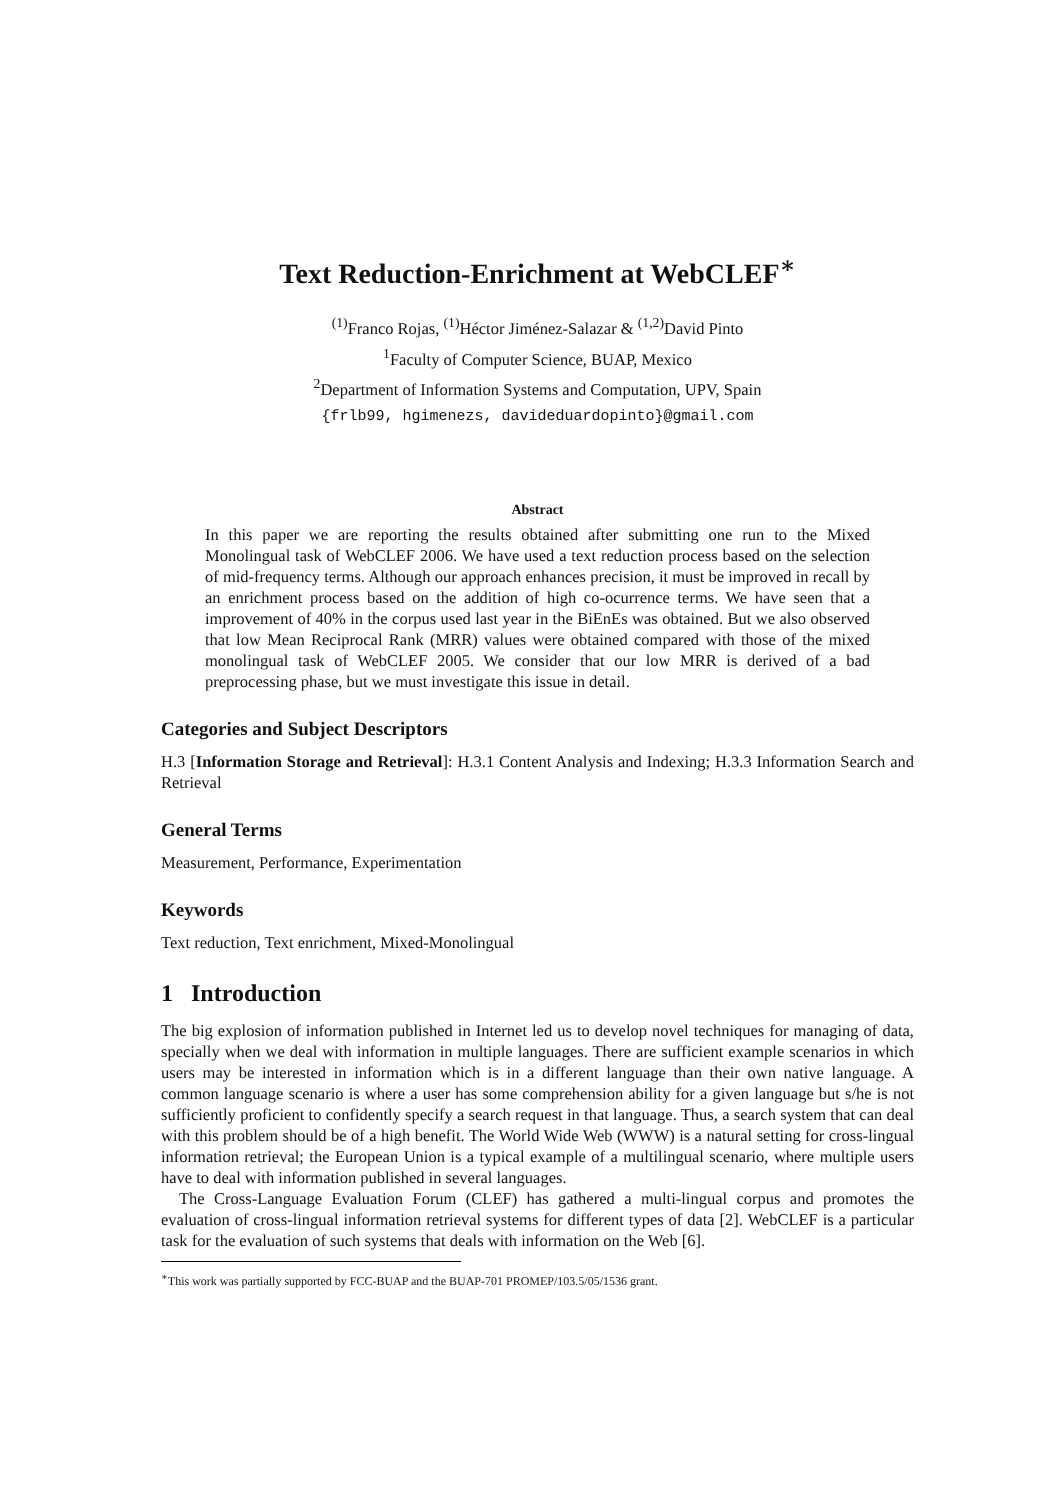Text Reduction-Enrichment at WebCLEF<sup>∗</sup>
<sup>(1)</sup> Franco Rojas, <sup>(1)</sup>Héctor Jiménez-Salazar & <sup>(1,2)</sup>David Pinto
<sup>1</sup> Faculty of Computer Science, BUAP, Mexico
<sup>2</sup> Department of Information Systems and Computation, UPV, Spain
{frlb99, hgimenezs, davideduardopinto}@gmail.com
Abstract
In this paper we are reporting the results obtained after submitting one run to the Mixed Monolingual task of WebCLEF 2006. We have used a text reduction process based on the selection of mid-frequency terms. Although our approach enhances precision, it must be improved in recall by an enrichment process based on the addition of high co-ocurrence terms. We have seen that a improvement of 40% in the corpus used last year in the BiEnEs was obtained. But we also observed that low Mean Reciprocal Rank (MRR) values were obtained compared with those of the mixed monolingual task of WebCLEF 2005. We consider that our low MRR is derived of a bad preprocessing phase, but we must investigate this issue in detail.
Categories and Subject Descriptors
H.3 [Information Storage and Retrieval]: H.3.1 Content Analysis and Indexing; H.3.3 Information Search and Retrieval
General Terms
Measurement, Performance, Experimentation
Keywords
Text reduction, Text enrichment, Mixed-Monolingual
1 Introduction
The big explosion of information published in Internet led us to develop novel techniques for managing of data, specially when we deal with information in multiple languages. There are sufficient example scenarios in which users may be interested in information which is in a different language than their own native language. A common language scenario is where a user has some comprehension ability for a given language but s/he is not sufficiently proficient to confidently specify a search request in that language. Thus, a search system that can deal with this problem should be of a high benefit. The World Wide Web (WWW) is a natural setting for cross-lingual information retrieval; the European Union is a typical example of a multilingual scenario, where multiple users have to deal with information published in several languages.
The Cross-Language Evaluation Forum (CLEF) has gathered a multi-lingual corpus and promotes the evaluation of cross-lingual information retrieval systems for different types of data [2]. WebCLEF is a particular task for the evaluation of such systems that deals with information on the Web [6].
<sup>∗</sup>This work was partially supported by FCC-BUAP and the BUAP-701 PROMEP/103.5/05/1536 grant.